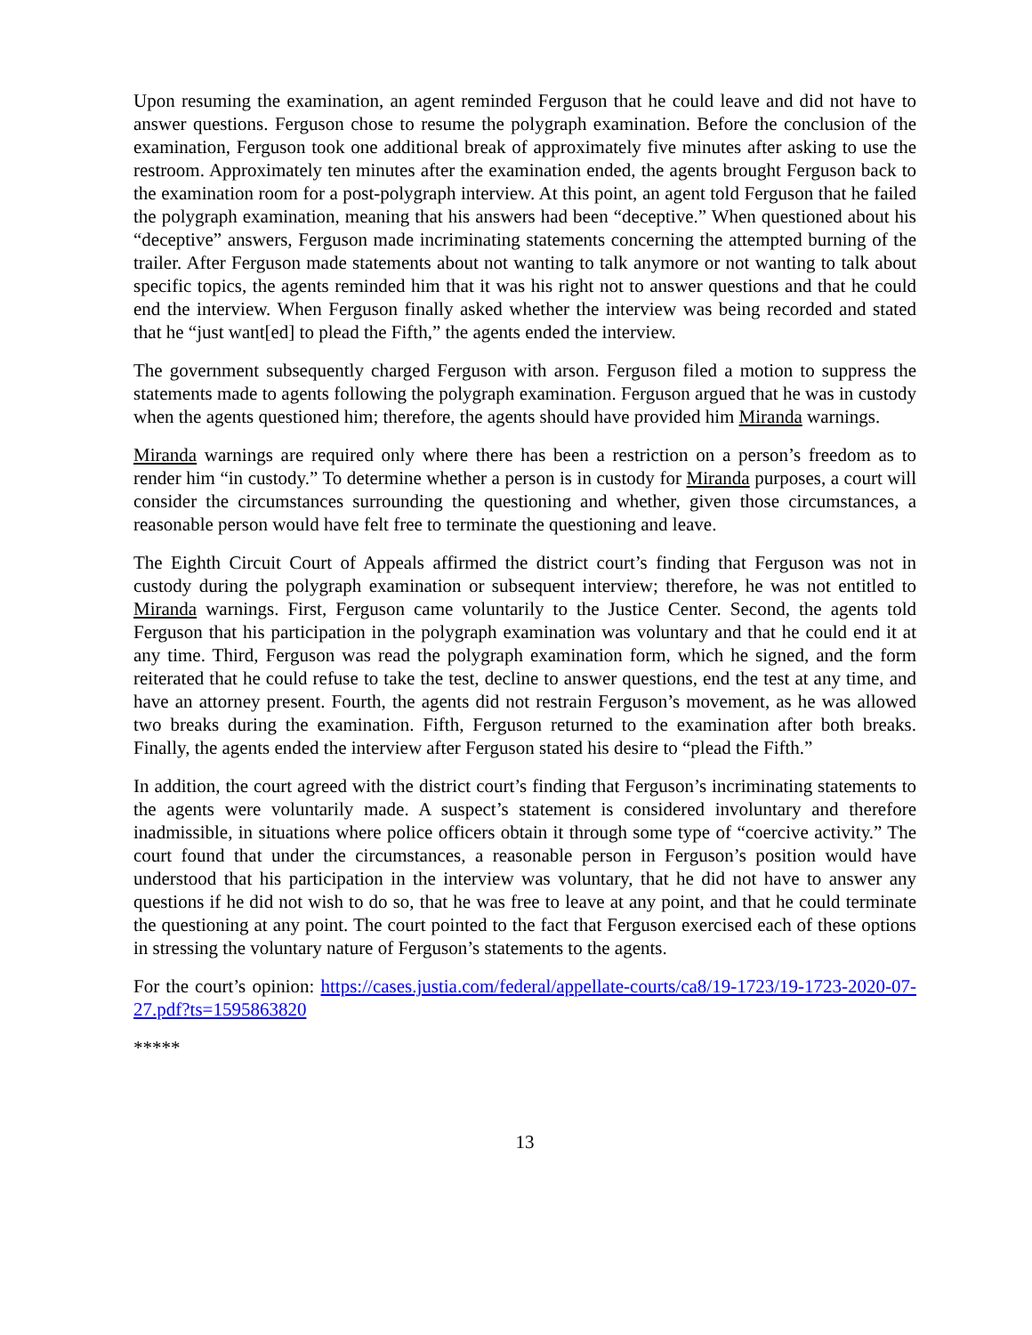Upon resuming the examination, an agent reminded Ferguson that he could leave and did not have to answer questions. Ferguson chose to resume the polygraph examination. Before the conclusion of the examination, Ferguson took one additional break of approximately five minutes after asking to use the restroom. Approximately ten minutes after the examination ended, the agents brought Ferguson back to the examination room for a post-polygraph interview. At this point, an agent told Ferguson that he failed the polygraph examination, meaning that his answers had been “deceptive.” When questioned about his “deceptive” answers, Ferguson made incriminating statements concerning the attempted burning of the trailer. After Ferguson made statements about not wanting to talk anymore or not wanting to talk about specific topics, the agents reminded him that it was his right not to answer questions and that he could end the interview. When Ferguson finally asked whether the interview was being recorded and stated that he “just want[ed] to plead the Fifth,” the agents ended the interview.
The government subsequently charged Ferguson with arson. Ferguson filed a motion to suppress the statements made to agents following the polygraph examination. Ferguson argued that he was in custody when the agents questioned him; therefore, the agents should have provided him Miranda warnings.
Miranda warnings are required only where there has been a restriction on a person’s freedom as to render him “in custody.” To determine whether a person is in custody for Miranda purposes, a court will consider the circumstances surrounding the questioning and whether, given those circumstances, a reasonable person would have felt free to terminate the questioning and leave.
The Eighth Circuit Court of Appeals affirmed the district court’s finding that Ferguson was not in custody during the polygraph examination or subsequent interview; therefore, he was not entitled to Miranda warnings. First, Ferguson came voluntarily to the Justice Center. Second, the agents told Ferguson that his participation in the polygraph examination was voluntary and that he could end it at any time. Third, Ferguson was read the polygraph examination form, which he signed, and the form reiterated that he could refuse to take the test, decline to answer questions, end the test at any time, and have an attorney present. Fourth, the agents did not restrain Ferguson’s movement, as he was allowed two breaks during the examination. Fifth, Ferguson returned to the examination after both breaks. Finally, the agents ended the interview after Ferguson stated his desire to “plead the Fifth.”
In addition, the court agreed with the district court’s finding that Ferguson’s incriminating statements to the agents were voluntarily made. A suspect’s statement is considered involuntary and therefore inadmissible, in situations where police officers obtain it through some type of “coercive activity.” The court found that under the circumstances, a reasonable person in Ferguson’s position would have understood that his participation in the interview was voluntary, that he did not have to answer any questions if he did not wish to do so, that he was free to leave at any point, and that he could terminate the questioning at any point. The court pointed to the fact that Ferguson exercised each of these options in stressing the voluntary nature of Ferguson’s statements to the agents.
For the court’s opinion: https://cases.justia.com/federal/appellate-courts/ca8/19-1723/19-1723-2020-07-27.pdf?ts=1595863820
*****
13